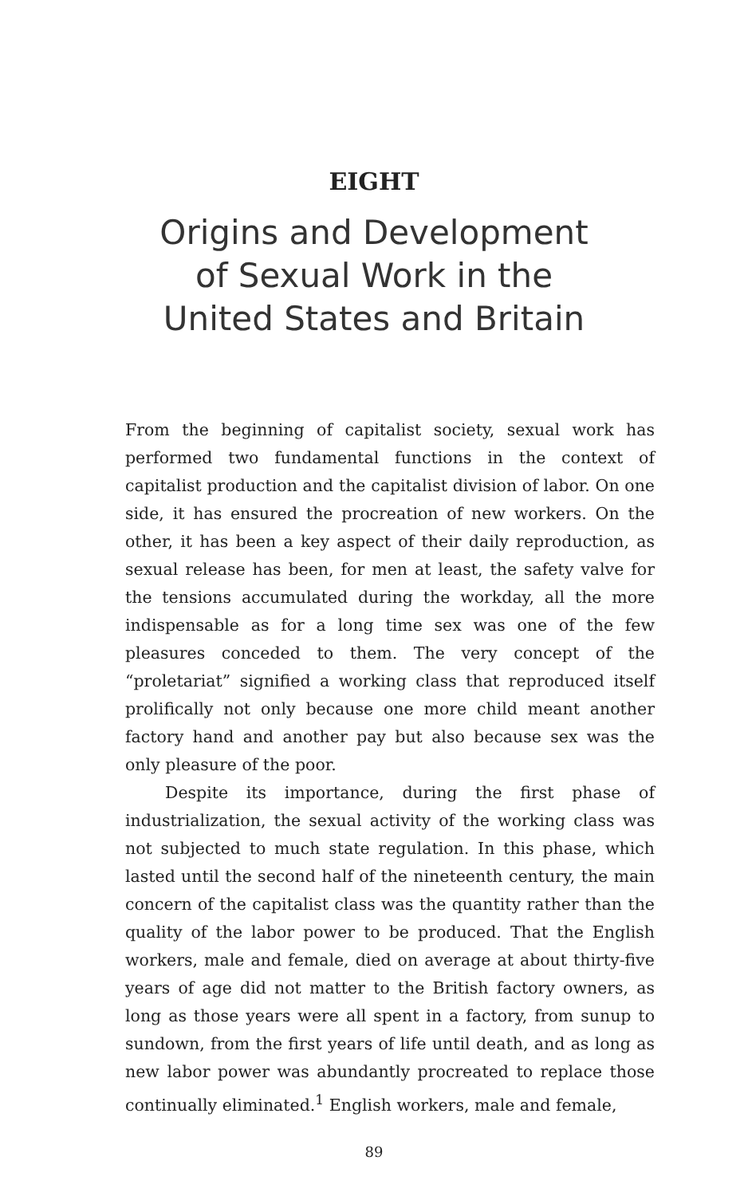EIGHT
Origins and Development
of Sexual Work in the
United States and Britain
From the beginning of capitalist society, sexual work has performed two fundamental functions in the context of capitalist production and the capitalist division of labor. On one side, it has ensured the procreation of new workers. On the other, it has been a key aspect of their daily reproduction, as sexual release has been, for men at least, the safety valve for the tensions accumulated during the workday, all the more indispensable as for a long time sex was one of the few pleasures conceded to them. The very concept of the “proletariat” signified a working class that reproduced itself prolifically not only because one more child meant another factory hand and another pay but also because sex was the only pleasure of the poor.
Despite its importance, during the first phase of industrialization, the sexual activity of the working class was not subjected to much state regulation. In this phase, which lasted until the second half of the nineteenth century, the main concern of the capitalist class was the quantity rather than the quality of the labor power to be produced. That the English workers, male and female, died on average at about thirty-five years of age did not matter to the British factory owners, as long as those years were all spent in a factory, from sunup to sundown, from the first years of life until death, and as long as new labor power was abundantly procreated to replace those continually eliminated.<sup>1</sup> English workers, male and female,
89